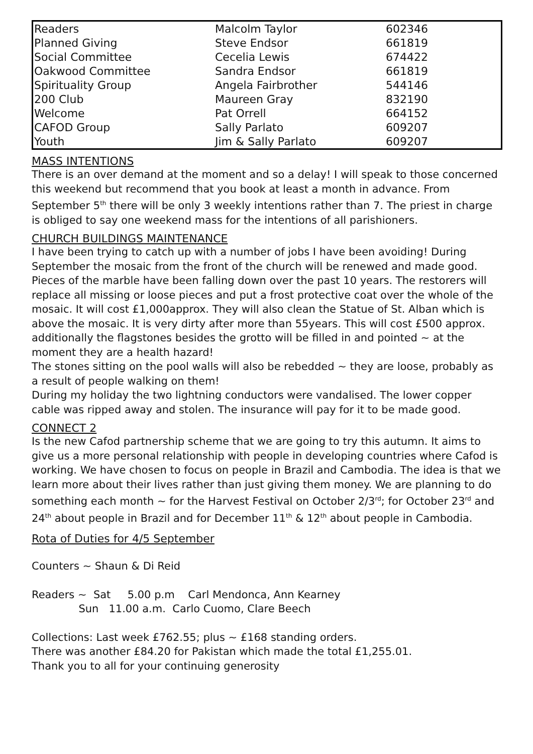| Readers | Malcolm Taylor | 602346 |
| Planned Giving | Steve Endsor | 661819 |
| Social Committee | Cecelia Lewis | 674422 |
| Oakwood Committee | Sandra Endsor | 661819 |
| Spirituality Group | Angela Fairbrother | 544146 |
| 200 Club | Maureen Gray | 832190 |
| Welcome | Pat Orrell | 664152 |
| CAFOD Group | Sally Parlato | 609207 |
| Youth | Jim & Sally Parlato | 609207 |
MASS INTENTIONS
There is an over demand at the moment and so a delay! I will speak to those concerned this weekend but recommend that you book at least a month in advance. From September 5<sup>th</sup> there will be only 3 weekly intentions rather than 7. The priest in charge is obliged to say one weekend mass for the intentions of all parishioners.
CHURCH BUILDINGS MAINTENANCE
I have been trying to catch up with a number of jobs I have been avoiding! During September the mosaic from the front of the church will be renewed and made good. Pieces of the marble have been falling down over the past 10 years. The restorers will replace all missing or loose pieces and put a frost protective coat over the whole of the mosaic. It will cost £1,000approx. They will also clean the Statue of St. Alban which is above the mosaic. It is very dirty after more than 55years. This will cost £500 approx. additionally the flagstones besides the grotto will be filled in and pointed ~ at the moment they are a health hazard!
The stones sitting on the pool walls will also be rebedded ~ they are loose, probably as a result of people walking on them!
During my holiday the two lightning conductors were vandalised. The lower copper cable was ripped away and stolen. The insurance will pay for it to be made good.
CONNECT 2
Is the new Cafod partnership scheme that we are going to try this autumn. It aims to give us a more personal relationship with people in developing countries where Cafod is working. We have chosen to focus on people in Brazil and Cambodia. The idea is that we learn more about their lives rather than just giving them money. We are planning to do something each month ~ for the Harvest Festival on October 2/3<sup>rd</sup>; for October 23<sup>rd</sup> and 24<sup>th</sup> about people in Brazil and for December 11<sup>th</sup> & 12<sup>th</sup> about people in Cambodia.
Rota of Duties for 4/5 September
Counters ~ Shaun & Di Reid
Readers ~ Sat 5.00 p.m Carl Mendonca, Ann Kearney Sun 11.00 a.m. Carlo Cuomo, Clare Beech
Collections: Last week £762.55; plus ~ £168 standing orders.
There was another £84.20 for Pakistan which made the total £1,255.01.
Thank you to all for your continuing generosity